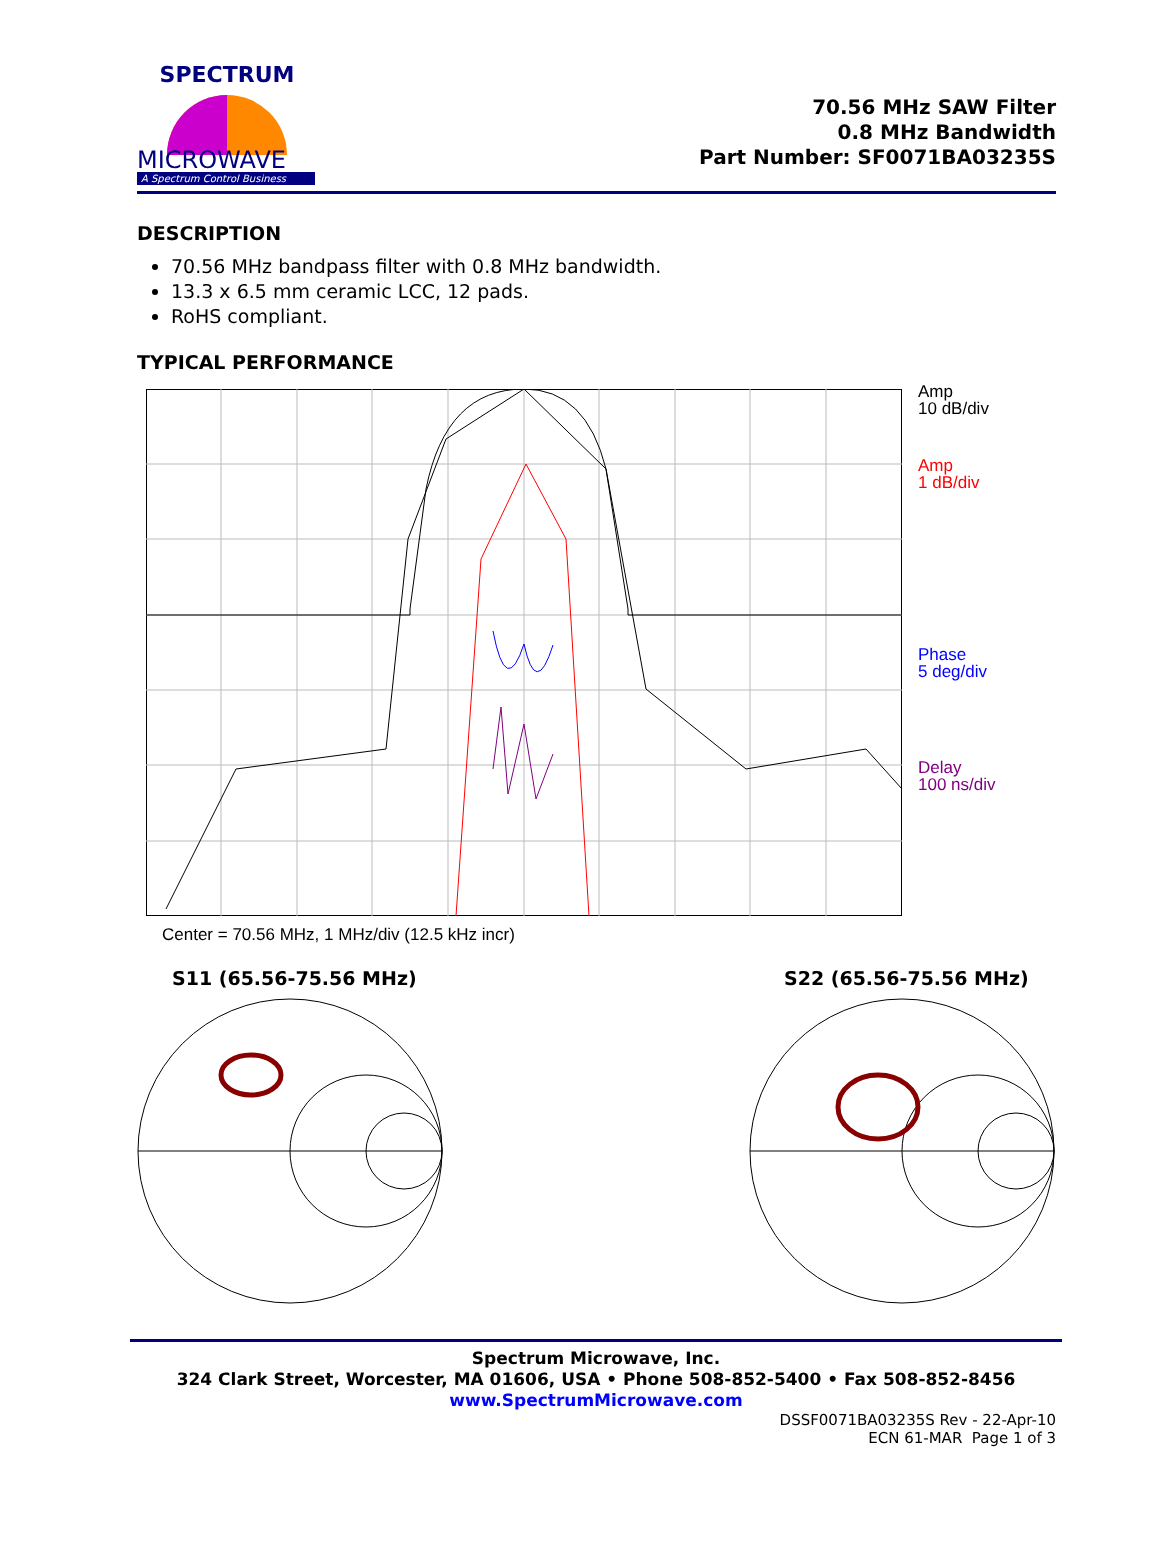SPECTRUM
MICROWAVE
A Spectrum Control Business
70.56 MHz SAW Filter
0.8 MHz Bandwidth
Part Number: SF0071BA03235S
DESCRIPTION
70.56 MHz bandpass filter with 0.8 MHz bandwidth.
13.3 x 6.5 mm ceramic LCC, 12 pads.
RoHS compliant.
TYPICAL PERFORMANCE
Amp
10 dB/div
Amp
1 dB/div
Phase
5 deg/div
Delay
100 ns/div
Center = 70.56 MHz, 1 MHz/div (12.5 kHz incr)
S11 (65.56-75.56 MHz) S22 (65.56-75.56 MHz)
Spectrum Microwave, Inc.
324 Clark Street, Worcester, MA 01606, USA • Phone 508-852-5400 • Fax 508-852-8456
www.SpectrumMicrowave.com
DSSF0071BA03235S Rev - 22-Apr-10
ECN 61-MAR Page 1 of 3